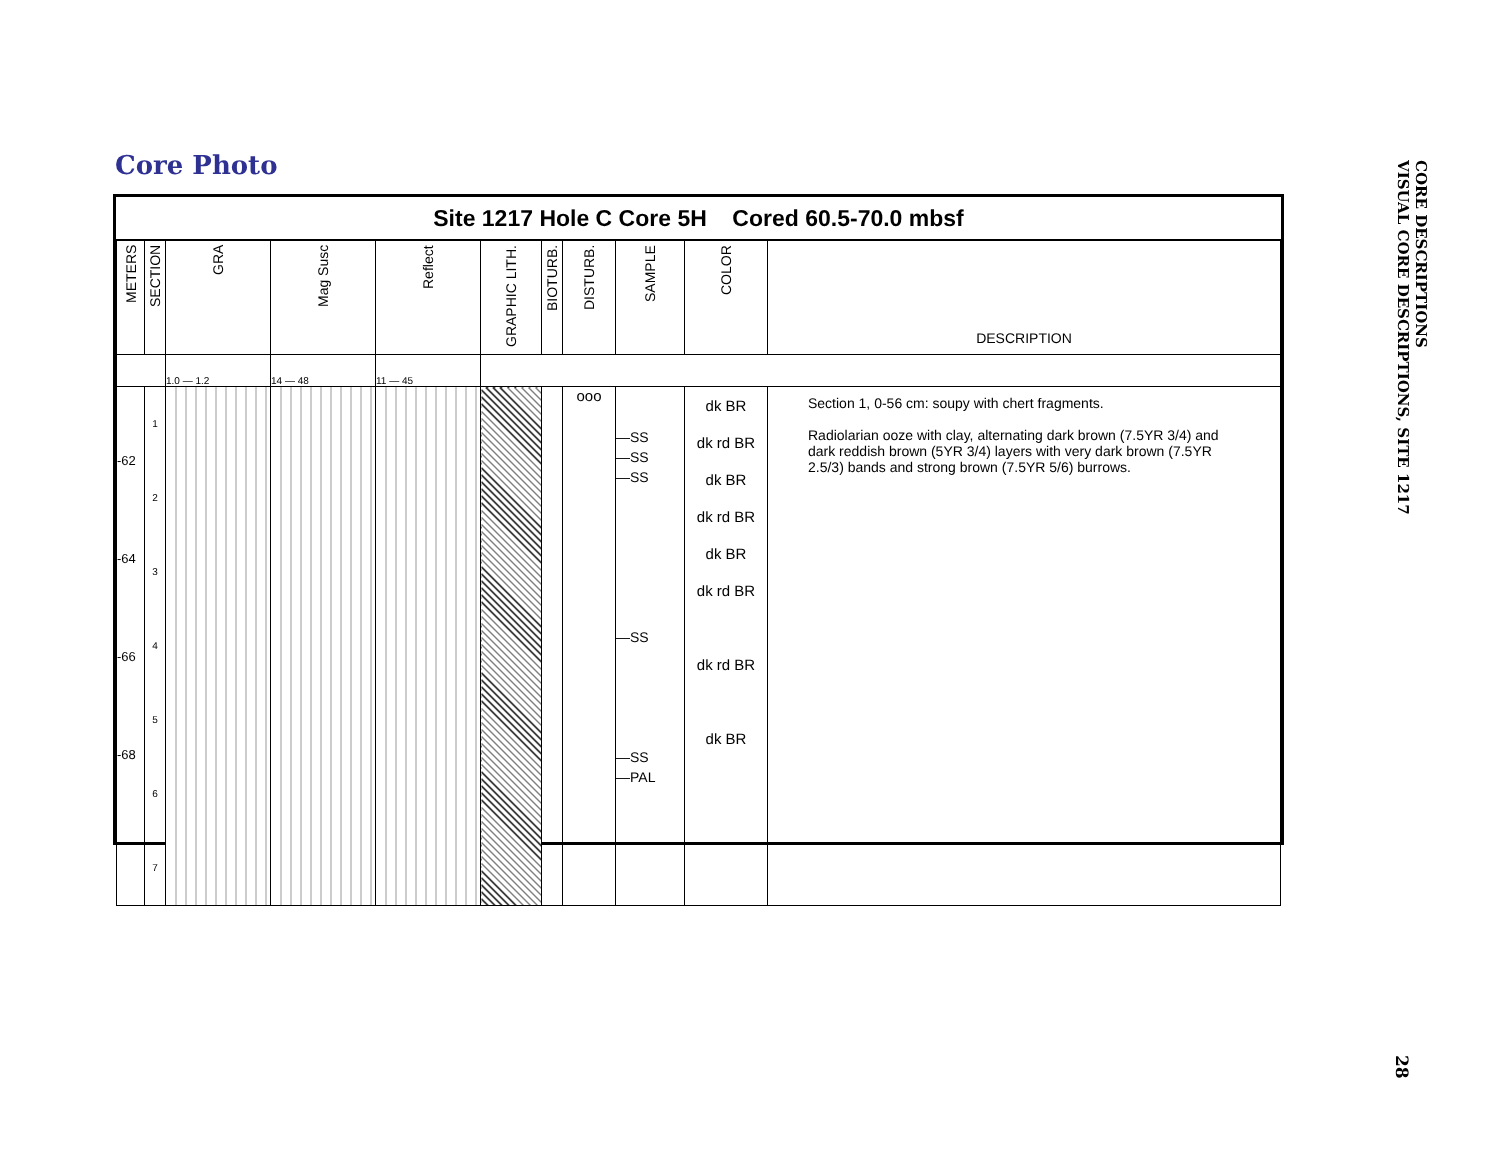Core Photo
Site 1217 Hole C Core 5H Cored 60.5-70.0 mbsf
| METERS | SECTION | GRA | Mag Susc | Reflect | GRAPHIC LITH. | BIOTURB. | DISTURB. | SAMPLE | COLOR | DESCRIPTION |
| --- | --- | --- | --- | --- | --- | --- | --- | --- | --- | --- |
| | | 1.0 — 1.2 | 14 — 48 | 11 — 45 | | | | | | |
| -62 -64 -66 -68 | 1 2 3 4 5 6 7 | | | | | | ooo | —SS —SS —SS —SS —SS —PAL | dk BR dk rd BR dk BR dk rd BR dk BR dk rd BR dk rd BR dk BR | Section 1, 0-56 cm: soupy with chert fragments. Radiolarian ooze with clay, alternating dark brown (7.5YR 3/4) and dark reddish brown (5YR 3/4) layers with very dark brown (7.5YR 2.5/3) bands and strong brown (7.5YR 5/6) burrows. |
CORE DESCRIPTIONS
VISUAL CORE DESCRIPTIONS, SITE 1217
28